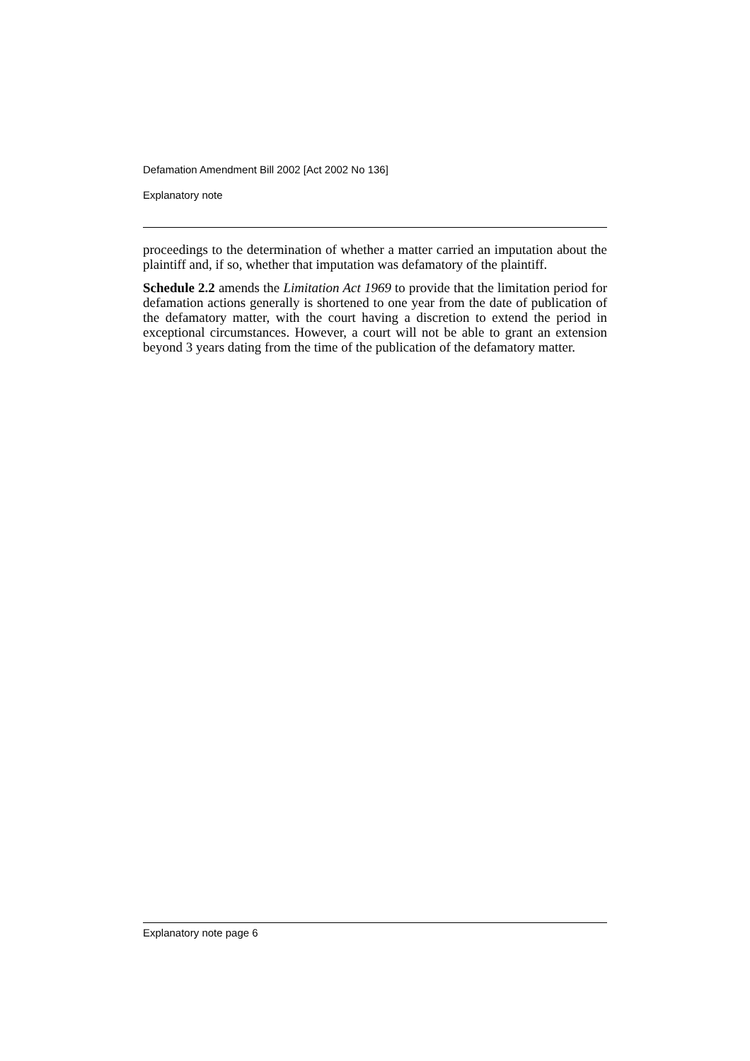Defamation Amendment Bill 2002 [Act 2002 No 136]
Explanatory note
proceedings to the determination of whether a matter carried an imputation about the plaintiff and, if so, whether that imputation was defamatory of the plaintiff.
Schedule 2.2 amends the Limitation Act 1969 to provide that the limitation period for defamation actions generally is shortened to one year from the date of publication of the defamatory matter, with the court having a discretion to extend the period in exceptional circumstances. However, a court will not be able to grant an extension beyond 3 years dating from the time of the publication of the defamatory matter.
Explanatory note page 6